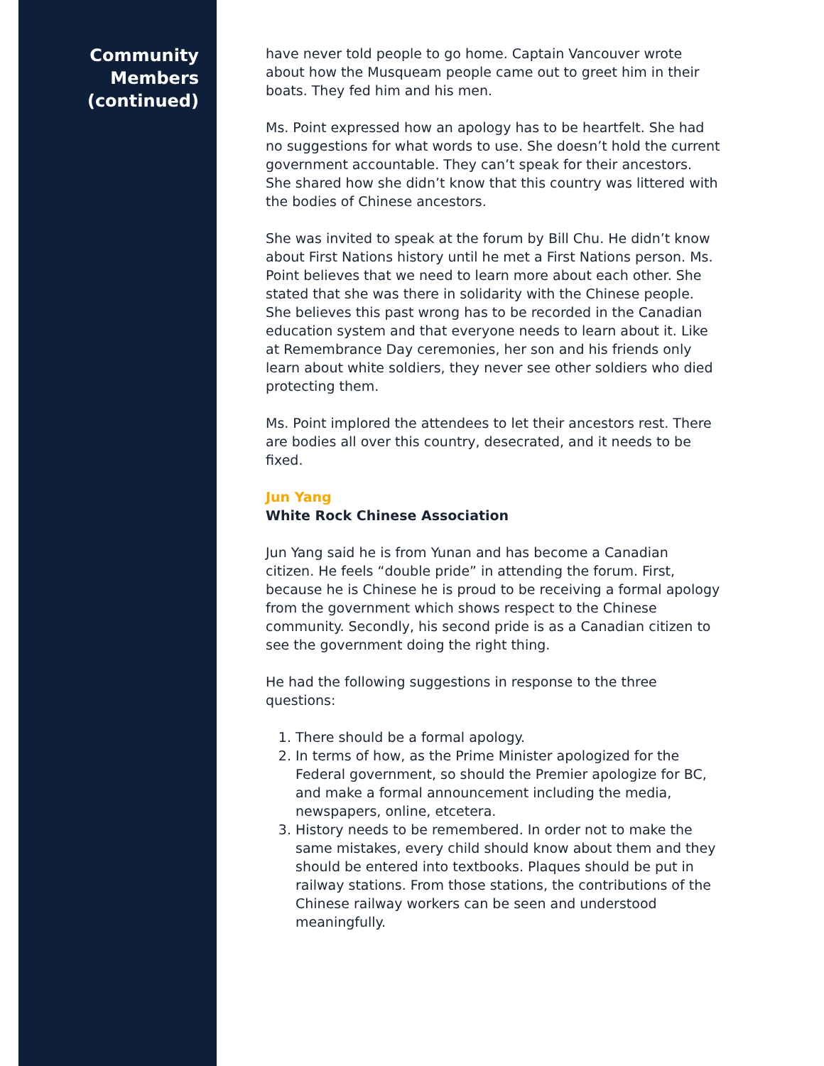Community
Members
(continued)
have never told people to go home. Captain Vancouver wrote about how the Musqueam people came out to greet him in their boats. They fed him and his men.
Ms. Point expressed how an apology has to be heartfelt. She had no suggestions for what words to use. She doesn’t hold the current government accountable. They can’t speak for their ancestors. She shared how she didn’t know that this country was littered with the bodies of Chinese ancestors.
She was invited to speak at the forum by Bill Chu. He didn’t know about First Nations history until he met a First Nations person. Ms. Point believes that we need to learn more about each other. She stated that she was there in solidarity with the Chinese people. She believes this past wrong has to be recorded in the Canadian education system and that everyone needs to learn about it. Like at Remembrance Day ceremonies, her son and his friends only learn about white soldiers, they never see other soldiers who died protecting them.
Ms. Point implored the attendees to let their ancestors rest. There are bodies all over this country, desecrated, and it needs to be fixed.
Jun Yang
White Rock Chinese Association
Jun Yang said he is from Yunan and has become a Canadian citizen. He feels “double pride” in attending the forum. First, because he is Chinese he is proud to be receiving a formal apology from the government which shows respect to the Chinese community. Secondly, his second pride is as a Canadian citizen to see the government doing the right thing.
He had the following suggestions in response to the three questions:
1. There should be a formal apology.
2. In terms of how, as the Prime Minister apologized for the Federal government, so should the Premier apologize for BC, and make a formal announcement including the media, newspapers, online, etcetera.
3. History needs to be remembered. In order not to make the same mistakes, every child should know about them and they should be entered into textbooks. Plaques should be put in railway stations. From those stations, the contributions of the Chinese railway workers can be seen and understood meaningfully.